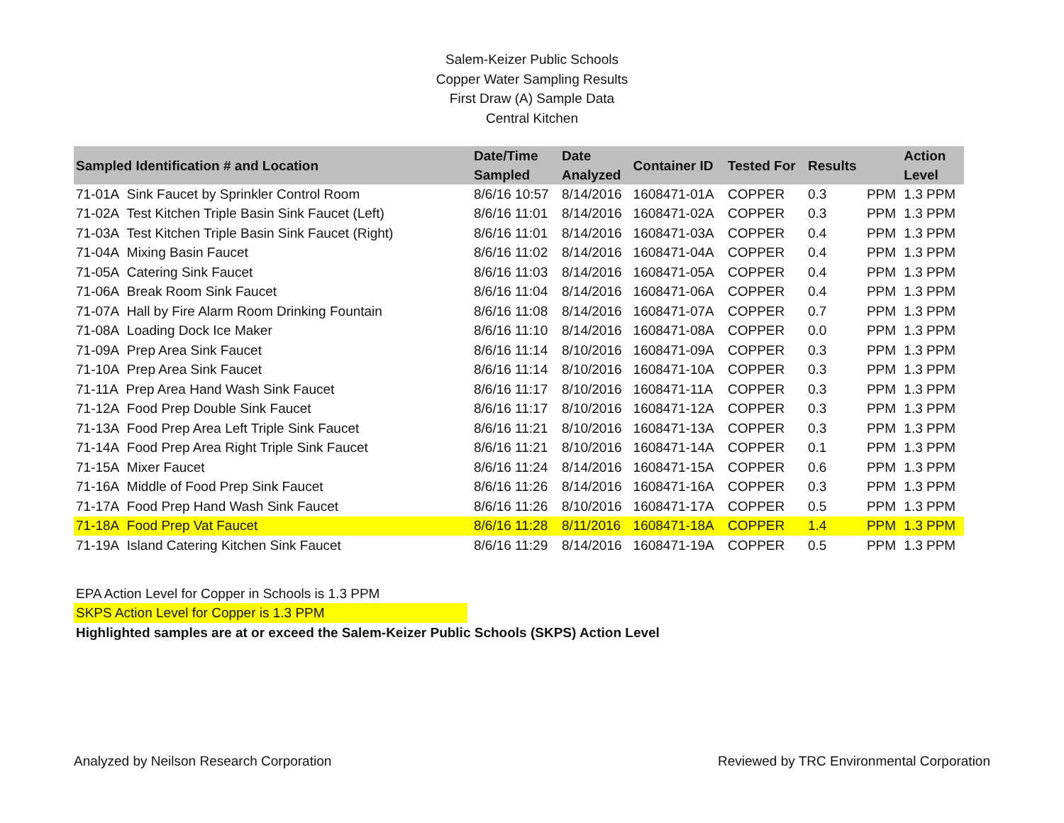Salem-Keizer Public Schools
Copper Water Sampling Results
First Draw (A) Sample Data
Central Kitchen
| Sampled Identification # and Location | Date/Time Sampled | Date Analyzed | Container ID | Tested For | Results | | Action Level |
| --- | --- | --- | --- | --- | --- | --- | --- |
| 71-01A Sink Faucet by Sprinkler Control Room | 8/6/16 10:57 | 8/14/2016 | 1608471-01A | COPPER | 0.3 | PPM | 1.3 PPM |
| 71-02A Test Kitchen Triple Basin Sink Faucet (Left) | 8/6/16 11:01 | 8/14/2016 | 1608471-02A | COPPER | 0.3 | PPM | 1.3 PPM |
| 71-03A Test Kitchen Triple Basin Sink Faucet (Right) | 8/6/16 11:01 | 8/14/2016 | 1608471-03A | COPPER | 0.4 | PPM | 1.3 PPM |
| 71-04A Mixing Basin Faucet | 8/6/16 11:02 | 8/14/2016 | 1608471-04A | COPPER | 0.4 | PPM | 1.3 PPM |
| 71-05A Catering Sink Faucet | 8/6/16 11:03 | 8/14/2016 | 1608471-05A | COPPER | 0.4 | PPM | 1.3 PPM |
| 71-06A Break Room Sink Faucet | 8/6/16 11:04 | 8/14/2016 | 1608471-06A | COPPER | 0.4 | PPM | 1.3 PPM |
| 71-07A Hall by Fire Alarm Room Drinking Fountain | 8/6/16 11:08 | 8/14/2016 | 1608471-07A | COPPER | 0.7 | PPM | 1.3 PPM |
| 71-08A Loading Dock Ice Maker | 8/6/16 11:10 | 8/14/2016 | 1608471-08A | COPPER | 0.0 | PPM | 1.3 PPM |
| 71-09A Prep Area Sink Faucet | 8/6/16 11:14 | 8/10/2016 | 1608471-09A | COPPER | 0.3 | PPM | 1.3 PPM |
| 71-10A Prep Area Sink Faucet | 8/6/16 11:14 | 8/10/2016 | 1608471-10A | COPPER | 0.3 | PPM | 1.3 PPM |
| 71-11A Prep Area Hand Wash Sink Faucet | 8/6/16 11:17 | 8/10/2016 | 1608471-11A | COPPER | 0.3 | PPM | 1.3 PPM |
| 71-12A Food Prep Double Sink Faucet | 8/6/16 11:17 | 8/10/2016 | 1608471-12A | COPPER | 0.3 | PPM | 1.3 PPM |
| 71-13A Food Prep Area Left Triple Sink Faucet | 8/6/16 11:21 | 8/10/2016 | 1608471-13A | COPPER | 0.3 | PPM | 1.3 PPM |
| 71-14A Food Prep Area Right Triple Sink Faucet | 8/6/16 11:21 | 8/10/2016 | 1608471-14A | COPPER | 0.1 | PPM | 1.3 PPM |
| 71-15A Mixer Faucet | 8/6/16 11:24 | 8/14/2016 | 1608471-15A | COPPER | 0.6 | PPM | 1.3 PPM |
| 71-16A Middle of Food Prep Sink Faucet | 8/6/16 11:26 | 8/14/2016 | 1608471-16A | COPPER | 0.3 | PPM | 1.3 PPM |
| 71-17A Food Prep Hand Wash Sink Faucet | 8/6/16 11:26 | 8/10/2016 | 1608471-17A | COPPER | 0.5 | PPM | 1.3 PPM |
| 71-18A Food Prep Vat Faucet | 8/6/16 11:28 | 8/11/2016 | 1608471-18A | COPPER | 1.4 | PPM | 1.3 PPM |
| 71-19A Island Catering Kitchen Sink Faucet | 8/6/16 11:29 | 8/14/2016 | 1608471-19A | COPPER | 0.5 | PPM | 1.3 PPM |
EPA Action Level for Copper in Schools is 1.3 PPM
SKPS Action Level for Copper is 1.3 PPM
Highlighted samples are at or exceed the Salem-Keizer Public Schools (SKPS) Action Level
Analyzed by Neilson Research Corporation Reviewed by TRC Environmental Corporation